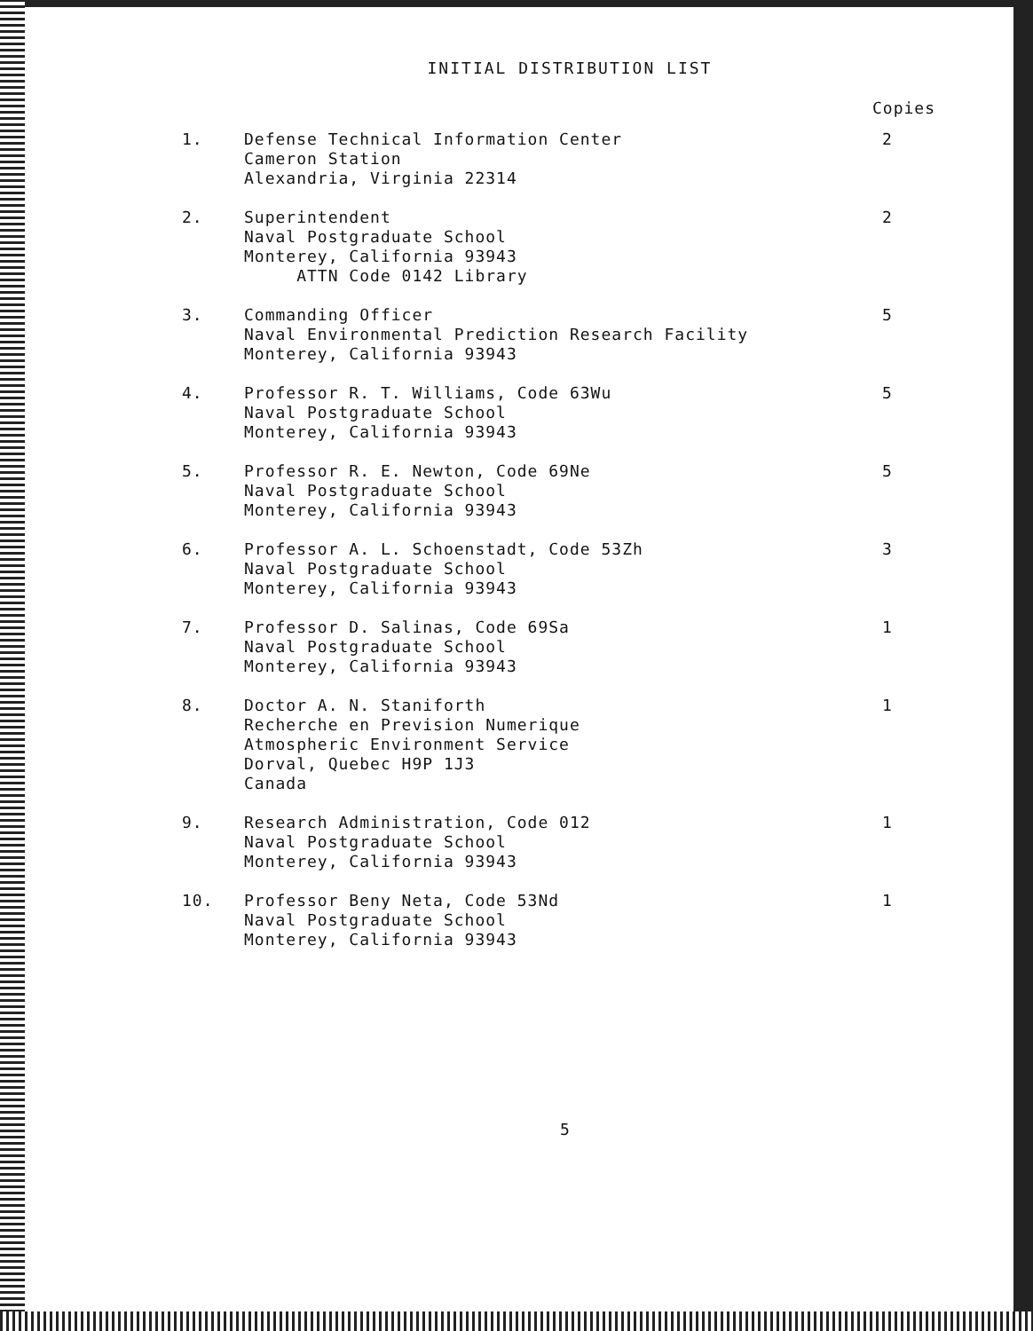INITIAL DISTRIBUTION LIST
Copies
| 1. | Defense Technical Information Center Cameron Station Alexandria, Virginia 22314 | 2 |
| 2. | Superintendent Naval Postgraduate School Monterey, California 93943 ATTN Code 0142 Library | 2 |
| 3. | Commanding Officer Naval Environmental Prediction Research Facility Monterey, California 93943 | 5 |
| 4. | Professor R. T. Williams, Code 63Wu Naval Postgraduate School Monterey, California 93943 | 5 |
| 5. | Professor R. E. Newton, Code 69Ne Naval Postgraduate School Monterey, California 93943 | 5 |
| 6. | Professor A. L. Schoenstadt, Code 53Zh Naval Postgraduate School Monterey, California 93943 | 3 |
| 7. | Professor D. Salinas, Code 69Sa Naval Postgraduate School Monterey, California 93943 | 1 |
| 8. | Doctor A. N. Staniforth Recherche en Prevision Numerique Atmospheric Environment Service Dorval, Quebec H9P 1J3 Canada | 1 |
| 9. | Research Administration, Code 012 Naval Postgraduate School Monterey, California 93943 | 1 |
| 10. | Professor Beny Neta, Code 53Nd Naval Postgraduate School Monterey, California 93943 | 1 |
5